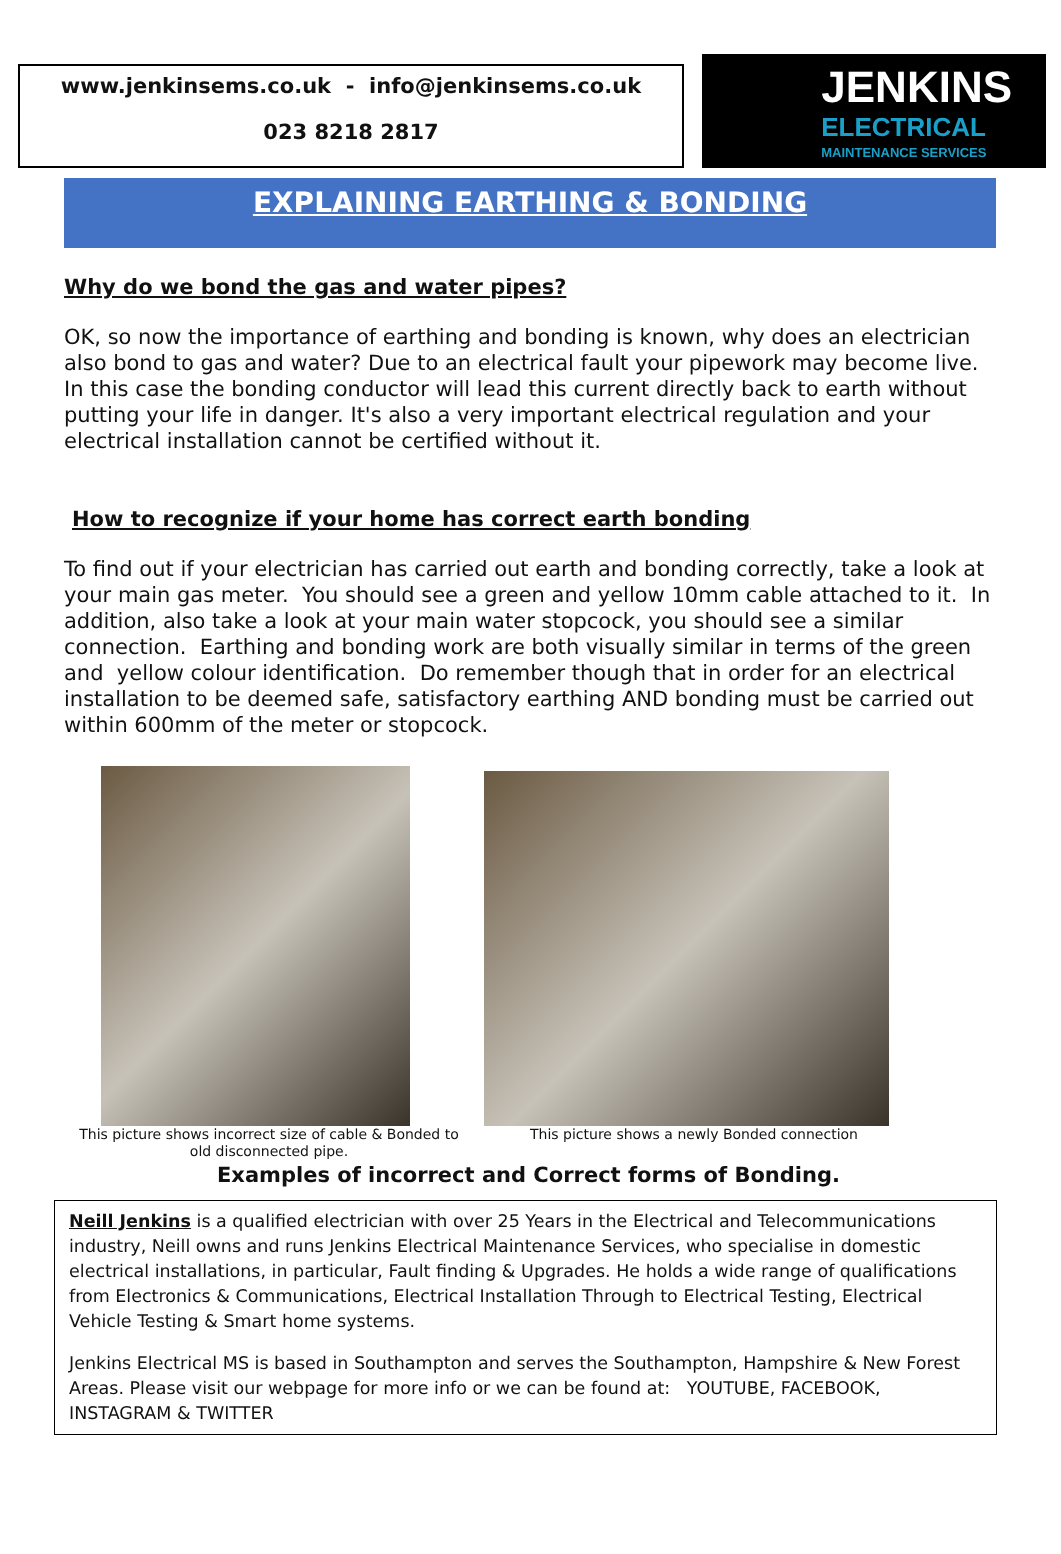www.jenkinsems.co.uk - info@jenkinsems.co.uk
023 8218 2817
JENKINS
ELECTRICAL
MAINTENANCE SERVICES
EXPLAINING EARTHING & BONDING
Why do we bond the gas and water pipes?
OK, so now the importance of earthing and bonding is known, why does an electrician also bond to gas and water? Due to an electrical fault your pipework may become live. In this case the bonding conductor will lead this current directly back to earth without putting your life in danger. It's also a very important electrical regulation and your electrical installation cannot be certified without it.
How to recognize if your home has correct earth bonding
To find out if your electrician has carried out earth and bonding correctly, take a look at your main gas meter. You should see a green and yellow 10mm cable attached to it. In addition, also take a look at your main water stopcock, you should see a similar connection. Earthing and bonding work are both visually similar in terms of the green and yellow colour identification. Do remember though that in order for an electrical installation to be deemed safe, satisfactory earthing AND bonding must be carried out within 600mm of the meter or stopcock.
This picture shows incorrect size of cable & Bonded to old disconnected pipe.
This picture shows a newly Bonded connection
Examples of incorrect and Correct forms of Bonding.
Neill Jenkins is a qualified electrician with over 25 Years in the Electrical and Telecommunications industry, Neill owns and runs Jenkins Electrical Maintenance Services, who specialise in domestic electrical installations, in particular, Fault finding & Upgrades. He holds a wide range of qualifications from Electronics & Communications, Electrical Installation Through to Electrical Testing, Electrical Vehicle Testing & Smart home systems.
Jenkins Electrical MS is based in Southampton and serves the Southampton, Hampshire & New Forest Areas. Please visit our webpage for more info or we can be found at: YOUTUBE, FACEBOOK, INSTAGRAM & TWITTER